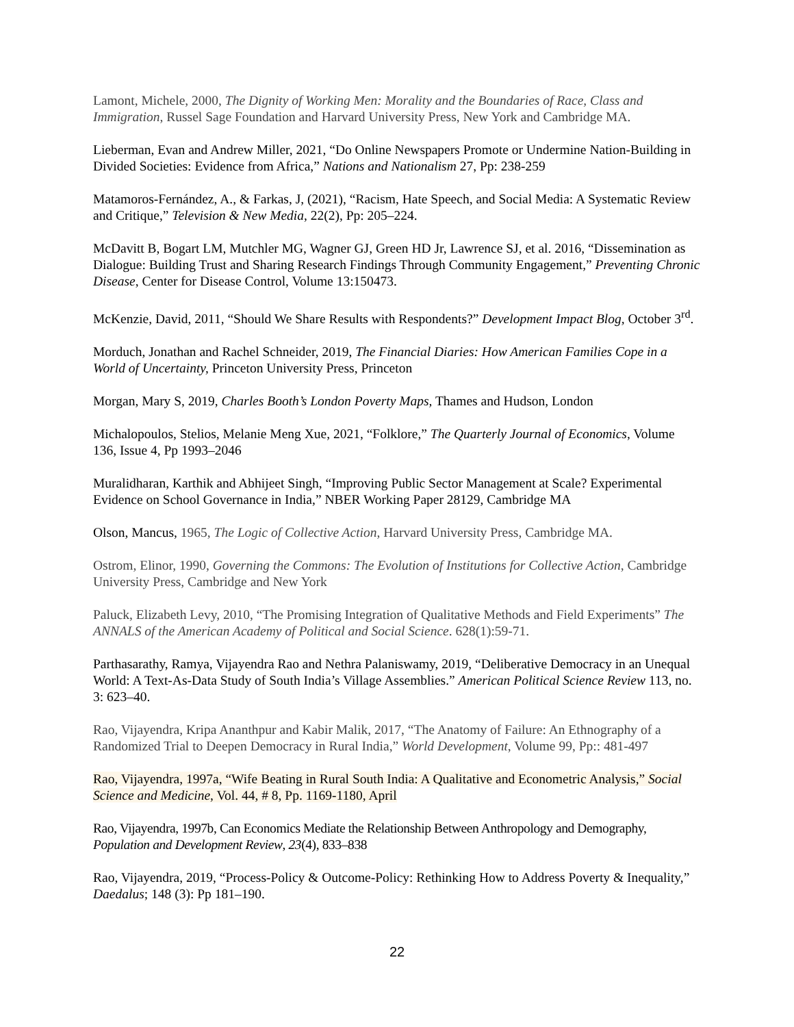Lamont, Michele, 2000, The Dignity of Working Men: Morality and the Boundaries of Race, Class and Immigration, Russel Sage Foundation and Harvard University Press, New York and Cambridge MA.
Lieberman, Evan and Andrew Miller, 2021, “Do Online Newspapers Promote or Undermine Nation-Building in Divided Societies: Evidence from Africa,” Nations and Nationalism 27, Pp: 238-259
Matamoros-Fernández, A., & Farkas, J, (2021), “Racism, Hate Speech, and Social Media: A Systematic Review and Critique,” Television & New Media, 22(2), Pp: 205–224.
McDavitt B, Bogart LM, Mutchler MG, Wagner GJ, Green HD Jr, Lawrence SJ, et al. 2016, “Dissemination as Dialogue: Building Trust and Sharing Research Findings Through Community Engagement,” Preventing Chronic Disease, Center for Disease Control, Volume 13:150473.
McKenzie, David, 2011, “Should We Share Results with Respondents?” Development Impact Blog, October 3<sup>rd</sup>.
Morduch, Jonathan and Rachel Schneider, 2019, The Financial Diaries: How American Families Cope in a World of Uncertainty, Princeton University Press, Princeton
Morgan, Mary S, 2019, Charles Booth’s London Poverty Maps, Thames and Hudson, London
Michalopoulos, Stelios, Melanie Meng Xue, 2021, “Folklore,” The Quarterly Journal of Economics, Volume 136, Issue 4, Pp 1993–2046
Muralidharan, Karthik and Abhijeet Singh, “Improving Public Sector Management at Scale? Experimental Evidence on School Governance in India,” NBER Working Paper 28129, Cambridge MA
Olson, Mancus, 1965, The Logic of Collective Action, Harvard University Press, Cambridge MA.
Ostrom, Elinor, 1990, Governing the Commons: The Evolution of Institutions for Collective Action, Cambridge University Press, Cambridge and New York
Paluck, Elizabeth Levy, 2010, “The Promising Integration of Qualitative Methods and Field Experiments” The ANNALS of the American Academy of Political and Social Science. 628(1):59-71.
Parthasarathy, Ramya, Vijayendra Rao and Nethra Palaniswamy, 2019, “Deliberative Democracy in an Unequal World: A Text-As-Data Study of South India’s Village Assemblies.” American Political Science Review 113, no. 3: 623–40.
Rao, Vijayendra, Kripa Ananthpur and Kabir Malik, 2017, “The Anatomy of Failure: An Ethnography of a Randomized Trial to Deepen Democracy in Rural India,” World Development, Volume 99, Pp:: 481-497
Rao, Vijayendra, 1997a, “Wife Beating in Rural South India: A Qualitative and Econometric Analysis,” Social Science and Medicine, Vol. 44, # 8, Pp. 1169-1180, April
Rao, Vijayendra, 1997b, Can Economics Mediate the Relationship Between Anthropology and Demography, Population and Development Review, 23(4), 833–838
Rao, Vijayendra, 2019, “Process-Policy & Outcome-Policy: Rethinking How to Address Poverty & Inequality,” Daedalus; 148 (3): Pp 181–190.
22